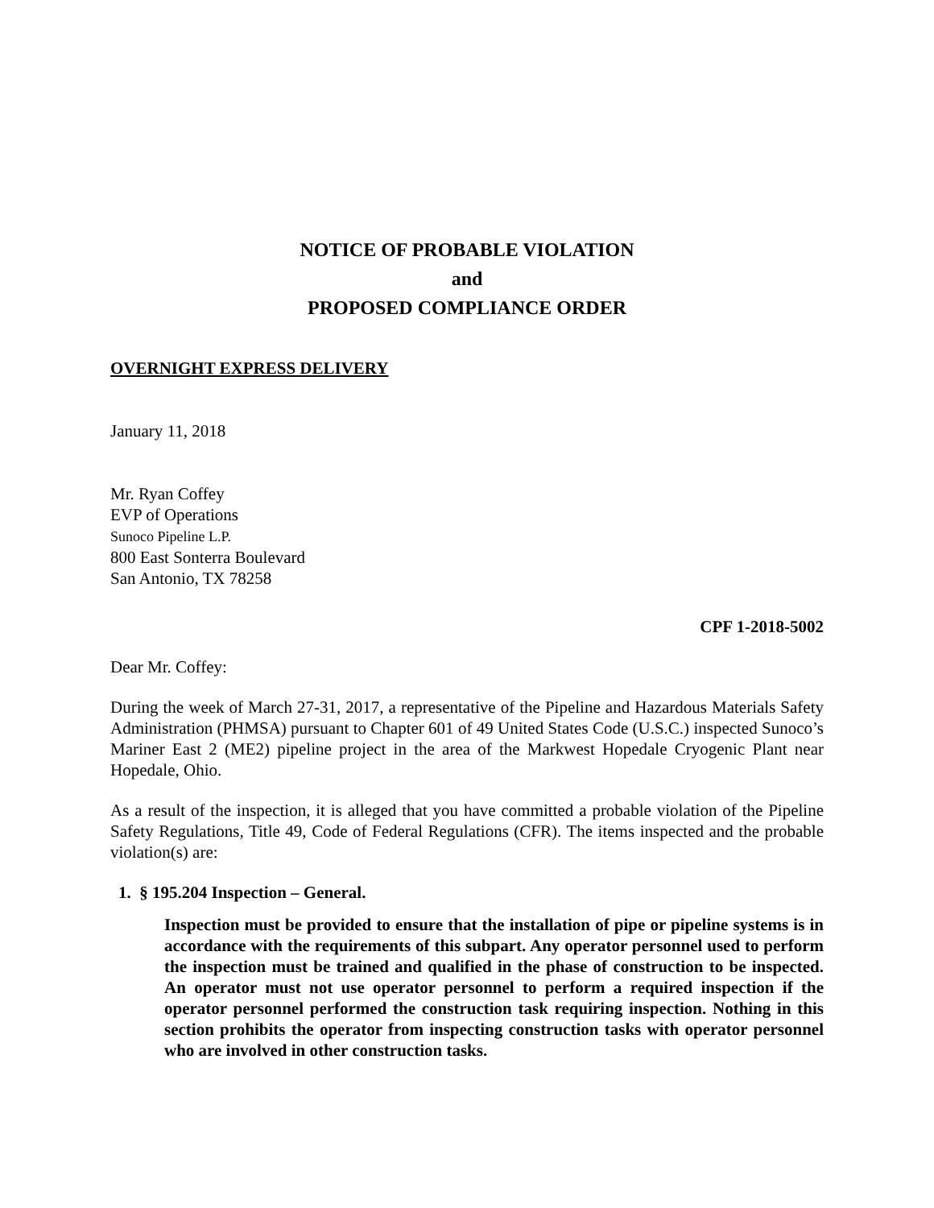NOTICE OF PROBABLE VIOLATION
and
PROPOSED COMPLIANCE ORDER
OVERNIGHT EXPRESS DELIVERY
January 11, 2018
Mr. Ryan Coffey
EVP of Operations
Sunoco Pipeline L.P.
800 East Sonterra Boulevard
San Antonio, TX 78258
CPF 1-2018-5002
Dear Mr. Coffey:
During the week of March 27-31, 2017, a representative of the Pipeline and Hazardous Materials Safety Administration (PHMSA) pursuant to Chapter 601 of 49 United States Code (U.S.C.) inspected Sunoco’s Mariner East 2 (ME2) pipeline project in the area of the Markwest Hopedale Cryogenic Plant near Hopedale, Ohio.
As a result of the inspection, it is alleged that you have committed a probable violation of the Pipeline Safety Regulations, Title 49, Code of Federal Regulations (CFR). The items inspected and the probable violation(s) are:
1. § 195.204 Inspection – General.
Inspection must be provided to ensure that the installation of pipe or pipeline systems is in accordance with the requirements of this subpart. Any operator personnel used to perform the inspection must be trained and qualified in the phase of construction to be inspected. An operator must not use operator personnel to perform a required inspection if the operator personnel performed the construction task requiring inspection. Nothing in this section prohibits the operator from inspecting construction tasks with operator personnel who are involved in other construction tasks.